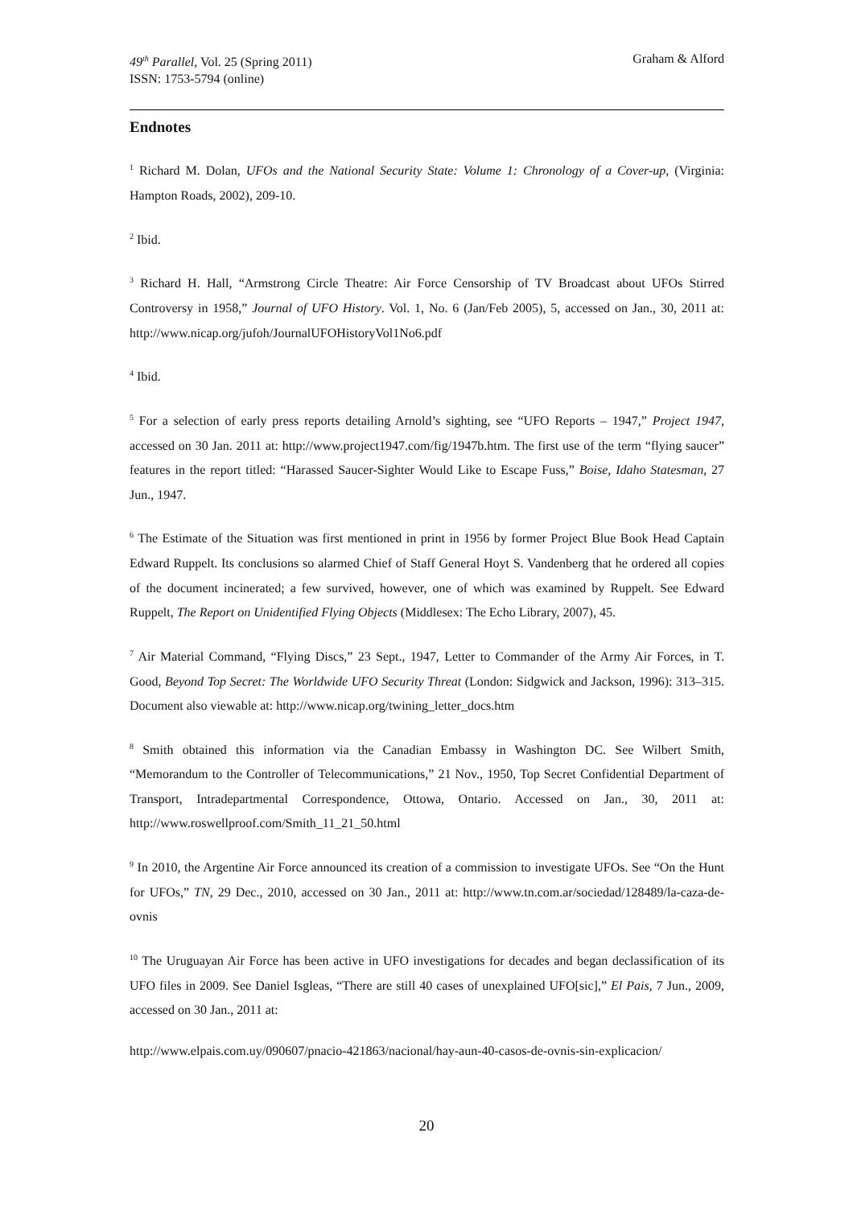49<sup>th</sup> Parallel, Vol. 25 (Spring 2011)
ISSN: 1753-5794 (online)
Graham & Alford
Endnotes
<sup>1</sup> Richard M. Dolan, UFOs and the National Security State: Volume 1: Chronology of a Cover-up, (Virginia: Hampton Roads, 2002), 209-10.
<sup>2</sup> Ibid.
<sup>3</sup> Richard H. Hall, “Armstrong Circle Theatre: Air Force Censorship of TV Broadcast about UFOs Stirred Controversy in 1958,” Journal of UFO History. Vol. 1, No. 6 (Jan/Feb 2005), 5, accessed on Jan., 30, 2011 at: http://www.nicap.org/jufoh/JournalUFOHistoryVol1No6.pdf
<sup>4</sup> Ibid.
<sup>5</sup> For a selection of early press reports detailing Arnold’s sighting, see “UFO Reports – 1947,” Project 1947, accessed on 30 Jan. 2011 at: http://www.project1947.com/fig/1947b.htm. The first use of the term “flying saucer” features in the report titled: “Harassed Saucer-Sighter Would Like to Escape Fuss,” Boise, Idaho Statesman, 27 Jun., 1947.
<sup>6</sup> The Estimate of the Situation was first mentioned in print in 1956 by former Project Blue Book Head Captain Edward Ruppelt. Its conclusions so alarmed Chief of Staff General Hoyt S. Vandenberg that he ordered all copies of the document incinerated; a few survived, however, one of which was examined by Ruppelt. See Edward Ruppelt, The Report on Unidentified Flying Objects (Middlesex: The Echo Library, 2007), 45.
<sup>7</sup> Air Material Command, “Flying Discs,” 23 Sept., 1947, Letter to Commander of the Army Air Forces, in T. Good, Beyond Top Secret: The Worldwide UFO Security Threat (London: Sidgwick and Jackson, 1996): 313–315. Document also viewable at: http://www.nicap.org/twining_letter_docs.htm
<sup>8</sup> Smith obtained this information via the Canadian Embassy in Washington DC. See Wilbert Smith, “Memorandum to the Controller of Telecommunications,” 21 Nov., 1950, Top Secret Confidential Department of Transport, Intradepartmental Correspondence, Ottowa, Ontario. Accessed on Jan., 30, 2011 at: http://www.roswellproof.com/Smith_11_21_50.html
<sup>9</sup> In 2010, the Argentine Air Force announced its creation of a commission to investigate UFOs. See “On the Hunt for UFOs,” TN, 29 Dec., 2010, accessed on 30 Jan., 2011 at: http://www.tn.com.ar/sociedad/128489/la-caza-de-ovnis
<sup>10</sup> The Uruguayan Air Force has been active in UFO investigations for decades and began declassification of its UFO files in 2009. See Daniel Isgleas, “There are still 40 cases of unexplained UFO[sic],” El Pais, 7 Jun., 2009, accessed on 30 Jan., 2011 at:
http://www.elpais.com.uy/090607/pnacio-421863/nacional/hay-aun-40-casos-de-ovnis-sin-explicacion/
20